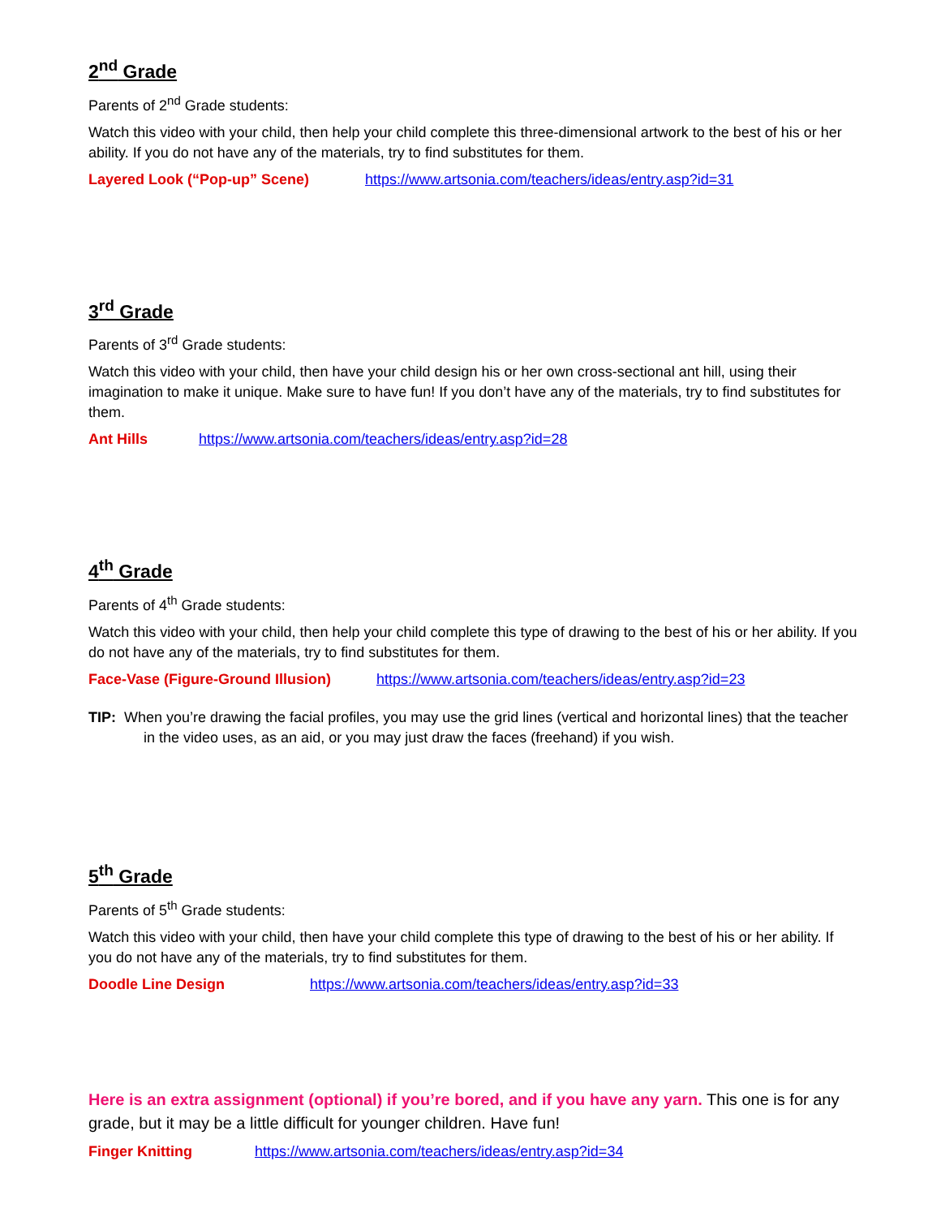2<sup>nd</sup> Grade
Parents of 2<sup>nd</sup> Grade students:
Watch this video with your child, then help your child complete this three-dimensional artwork to the best of his or her ability. If you do not have any of the materials, try to find substitutes for them.
Layered Look (“Pop-up” Scene) https://www.artsonia.com/teachers/ideas/entry.asp?id=31
3<sup>rd</sup> Grade
Parents of 3<sup>rd</sup> Grade students:
Watch this video with your child, then have your child design his or her own cross-sectional ant hill, using their imagination to make it unique. Make sure to have fun! If you don’t have any of the materials, try to find substitutes for them.
Ant Hills https://www.artsonia.com/teachers/ideas/entry.asp?id=28
4<sup>th</sup> Grade
Parents of 4<sup>th</sup> Grade students:
Watch this video with your child, then help your child complete this type of drawing to the best of his or her ability. If you do not have any of the materials, try to find substitutes for them.
Face-Vase (Figure-Ground Illusion) https://www.artsonia.com/teachers/ideas/entry.asp?id=23
TIP: When you’re drawing the facial profiles, you may use the grid lines (vertical and horizontal lines) that the teacher in the video uses, as an aid, or you may just draw the faces (freehand) if you wish.
5<sup>th</sup> Grade
Parents of 5<sup>th</sup> Grade students:
Watch this video with your child, then have your child complete this type of drawing to the best of his or her ability. If you do not have any of the materials, try to find substitutes for them.
Doodle Line Design https://www.artsonia.com/teachers/ideas/entry.asp?id=33
Here is an extra assignment (optional) if you’re bored, and if you have any yarn. This one is for any grade, but it may be a little difficult for younger children. Have fun!
Finger Knitting https://www.artsonia.com/teachers/ideas/entry.asp?id=34